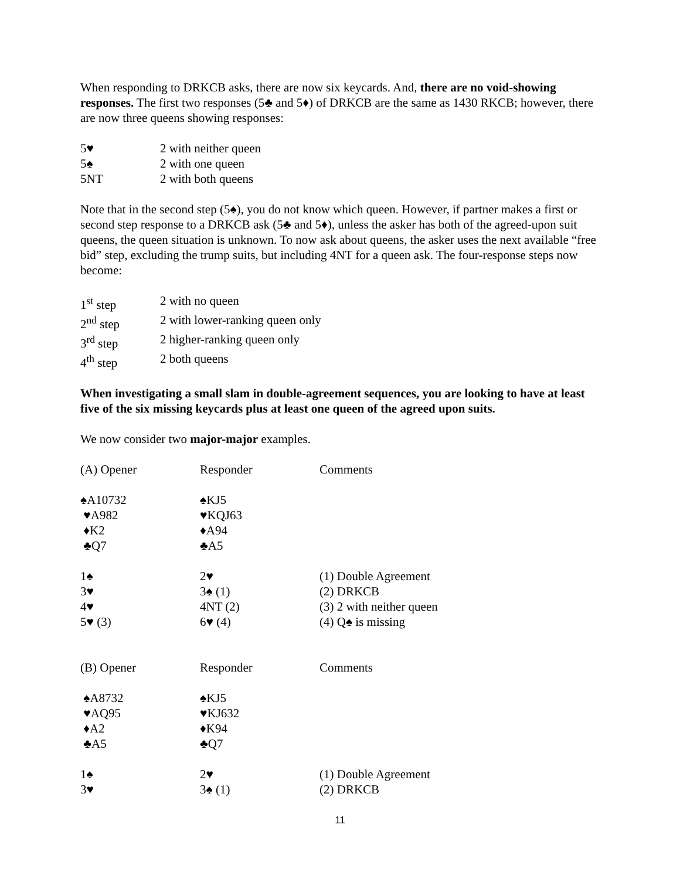When responding to DRKCB asks, there are now six keycards. And, there are no void-showing responses. The first two responses (5♣ and 5♦) of DRKCB are the same as 1430 RKCB; however, there are now three queens showing responses:
| 5♥ | 2 with neither queen |
| 5♠ | 2 with one queen |
| 5NT | 2 with both queens |
Note that in the second step (5♠), you do not know which queen. However, if partner makes a first or second step response to a DRKCB ask (5♣ and 5♦), unless the asker has both of the agreed-upon suit queens, the queen situation is unknown. To now ask about queens, the asker uses the next available “free bid” step, excluding the trump suits, but including 4NT for a queen ask. The four-response steps now become:
| 1<sup>st</sup> step | 2 with no queen |
| 2<sup>nd</sup> step | 2 with lower-ranking queen only |
| 3<sup>rd</sup> step | 2 higher-ranking queen only |
| 4<sup>th</sup> step | 2 both queens |
When investigating a small slam in double-agreement sequences, you are looking to have at least five of the six missing keycards plus at least one queen of the agreed upon suits.
We now consider two major-major examples.
| (A) Opener | Responder | Comments |
| ♠A10732 | ♠KJ5 | |
| ♥A982 | ♥KQJ63 | |
| ♦K2 | ♦A94 | |
| ♣Q7 | ♣A5 | |
| 1♠ | 2♥ | (1) Double Agreement |
| 3♥ | 3♠ (1) | (2) DRKCB |
| 4♥ | 4NT (2) | (3) 2 with neither queen |
| 5♥ (3) | 6♥ (4) | (4) Q♠ is missing |
| (B) Opener | Responder | Comments |
| ♠A8732 | ♠KJ5 | |
| ♥AQ95 | ♥KJ632 | |
| ♦A2 | ♦K94 | |
| ♣A5 | ♣Q7 | |
| 1♠ | 2♥ | (1) Double Agreement |
| 3♥ | 3♠ (1) | (2) DRKCB |
11